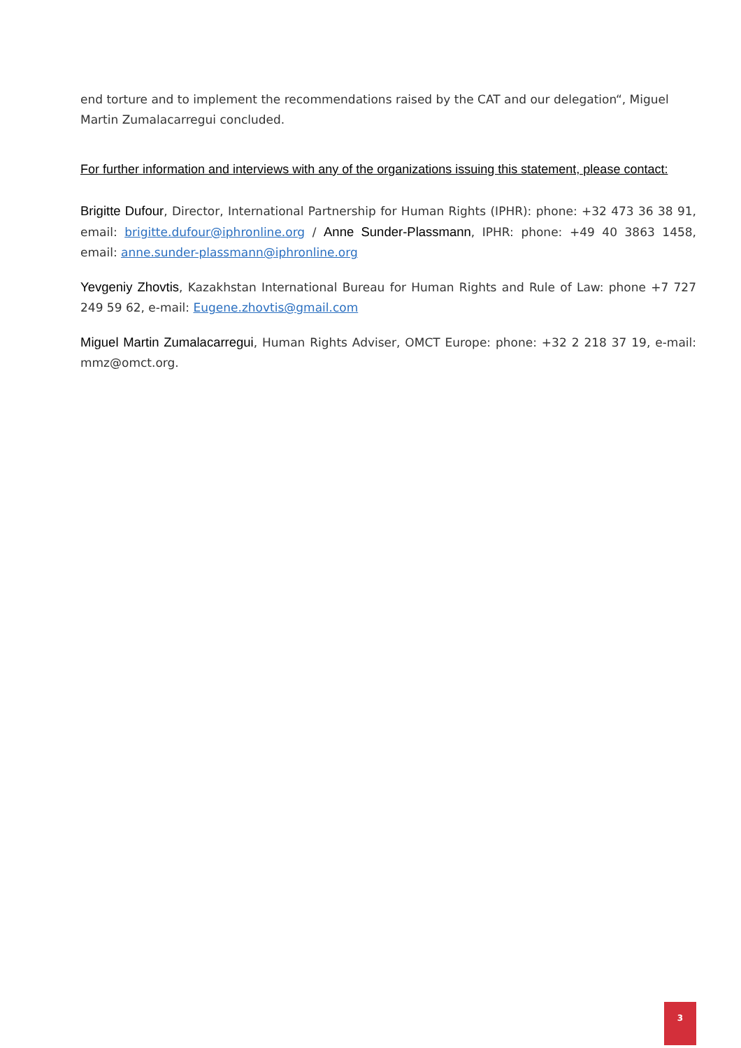end torture and to implement the recommendations raised by the CAT and our delegation“, Miguel Martin Zumalacarregui concluded.
For further information and interviews with any of the organizations issuing this statement, please contact:
Brigitte Dufour, Director, International Partnership for Human Rights (IPHR): phone: +32 473 36 38 91, email: brigitte.dufour@iphronline.org / Anne Sunder-Plassmann, IPHR: phone: +49 40 3863 1458, email: anne.sunder-plassmann@iphronline.org
Yevgeniy Zhovtis, Kazakhstan International Bureau for Human Rights and Rule of Law: phone +7 727 249 59 62, e-mail: Eugene.zhovtis@gmail.com
Miguel Martin Zumalacarregui, Human Rights Adviser, OMCT Europe: phone: +32 2 218 37 19, e-mail: mmz@omct.org.
3